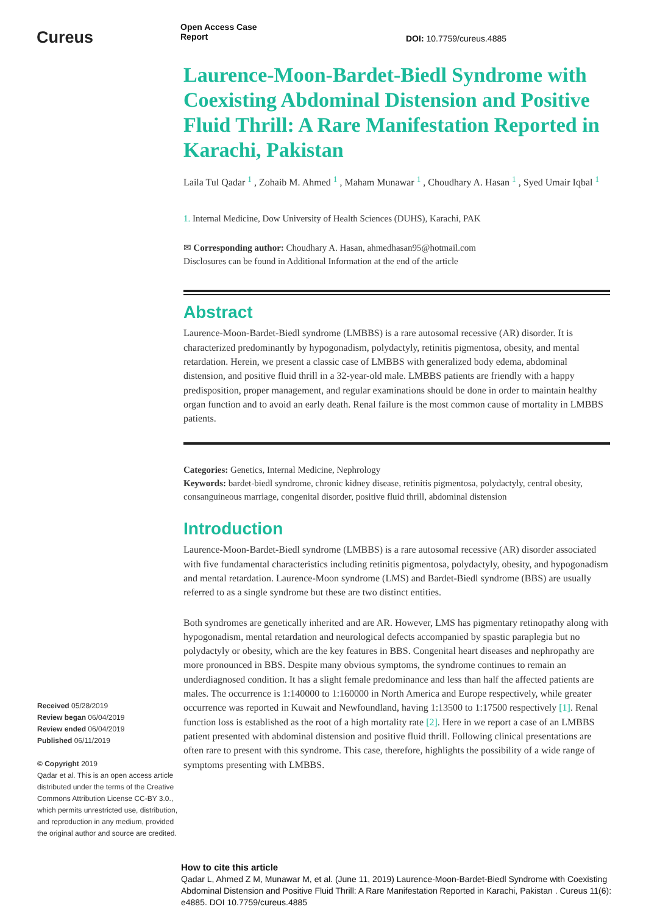Cureus
Open Access Case
Report
DOI: 10.7759/cureus.4885
Received 05/28/2019
Review began 06/04/2019
Review ended 06/04/2019
Published 06/11/2019
© Copyright 2019
Qadar et al. This is an open access article distributed under the terms of the Creative Commons Attribution License CC-BY 3.0., which permits unrestricted use, distribution, and reproduction in any medium, provided the original author and source are credited.
Laurence-Moon-Bardet-Biedl Syndrome with Coexisting Abdominal Distension and Positive Fluid Thrill: A Rare Manifestation Reported in Karachi, Pakistan
Laila Tul Qadar <sup>1</sup> , Zohaib M. Ahmed <sup>1</sup> , Maham Munawar <sup>1</sup> , Choudhary A. Hasan <sup>1</sup> , Syed Umair Iqbal <sup>1</sup>
1. Internal Medicine, Dow University of Health Sciences (DUHS), Karachi, PAK
✉ Corresponding author: Choudhary A. Hasan, ahmedhasan95@hotmail.com
Disclosures can be found in Additional Information at the end of the article
Abstract
Laurence-Moon-Bardet-Biedl syndrome (LMBBS) is a rare autosomal recessive (AR) disorder. It is characterized predominantly by hypogonadism, polydactyly, retinitis pigmentosa, obesity, and mental retardation. Herein, we present a classic case of LMBBS with generalized body edema, abdominal distension, and positive fluid thrill in a 32-year-old male. LMBBS patients are friendly with a happy predisposition, proper management, and regular examinations should be done in order to maintain healthy organ function and to avoid an early death. Renal failure is the most common cause of mortality in LMBBS patients.
Categories: Genetics, Internal Medicine, Nephrology
Keywords: bardet-biedl syndrome, chronic kidney disease, retinitis pigmentosa, polydactyly, central obesity, consanguineous marriage, congenital disorder, positive fluid thrill, abdominal distension
Introduction
Laurence-Moon-Bardet-Biedl syndrome (LMBBS) is a rare autosomal recessive (AR) disorder associated with five fundamental characteristics including retinitis pigmentosa, polydactyly, obesity, and hypogonadism and mental retardation. Laurence-Moon syndrome (LMS) and Bardet-Biedl syndrome (BBS) are usually referred to as a single syndrome but these are two distinct entities.
Both syndromes are genetically inherited and are AR. However, LMS has pigmentary retinopathy along with hypogonadism, mental retardation and neurological defects accompanied by spastic paraplegia but no polydactyly or obesity, which are the key features in BBS. Congenital heart diseases and nephropathy are more pronounced in BBS. Despite many obvious symptoms, the syndrome continues to remain an underdiagnosed condition. It has a slight female predominance and less than half the affected patients are males. The occurrence is 1:140000 to 1:160000 in North America and Europe respectively, while greater occurrence was reported in Kuwait and Newfoundland, having 1:13500 to 1:17500 respectively [1]. Renal function loss is established as the root of a high mortality rate [2]. Here in we report a case of an LMBBS patient presented with abdominal distension and positive fluid thrill. Following clinical presentations are often rare to present with this syndrome. This case, therefore, highlights the possibility of a wide range of symptoms presenting with LMBBS.
How to cite this article
Qadar L, Ahmed Z M, Munawar M, et al. (June 11, 2019) Laurence-Moon-Bardet-Biedl Syndrome with Coexisting Abdominal Distension and Positive Fluid Thrill: A Rare Manifestation Reported in Karachi, Pakistan . Cureus 11(6): e4885. DOI 10.7759/cureus.4885